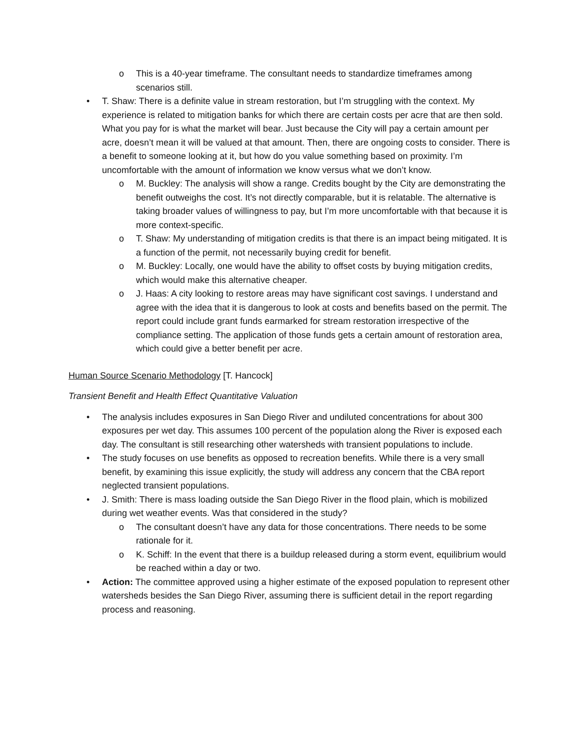o This is a 40-year timeframe. The consultant needs to standardize timeframes among scenarios still.
• T. Shaw: There is a definite value in stream restoration, but I’m struggling with the context. My experience is related to mitigation banks for which there are certain costs per acre that are then sold. What you pay for is what the market will bear. Just because the City will pay a certain amount per acre, doesn’t mean it will be valued at that amount. Then, there are ongoing costs to consider. There is a benefit to someone looking at it, but how do you value something based on proximity. I’m uncomfortable with the amount of information we know versus what we don’t know.
o M. Buckley: The analysis will show a range. Credits bought by the City are demonstrating the benefit outweighs the cost. It’s not directly comparable, but it is relatable. The alternative is taking broader values of willingness to pay, but I’m more uncomfortable with that because it is more context-specific.
o T. Shaw: My understanding of mitigation credits is that there is an impact being mitigated. It is a function of the permit, not necessarily buying credit for benefit.
o M. Buckley: Locally, one would have the ability to offset costs by buying mitigation credits, which would make this alternative cheaper.
o J. Haas: A city looking to restore areas may have significant cost savings. I understand and agree with the idea that it is dangerous to look at costs and benefits based on the permit. The report could include grant funds earmarked for stream restoration irrespective of the compliance setting. The application of those funds gets a certain amount of restoration area, which could give a better benefit per acre.
Human Source Scenario Methodology [T. Hancock]
Transient Benefit and Health Effect Quantitative Valuation
• The analysis includes exposures in San Diego River and undiluted concentrations for about 300 exposures per wet day. This assumes 100 percent of the population along the River is exposed each day. The consultant is still researching other watersheds with transient populations to include.
• The study focuses on use benefits as opposed to recreation benefits. While there is a very small benefit, by examining this issue explicitly, the study will address any concern that the CBA report neglected transient populations.
• J. Smith: There is mass loading outside the San Diego River in the flood plain, which is mobilized during wet weather events. Was that considered in the study?
o The consultant doesn’t have any data for those concentrations. There needs to be some rationale for it.
o K. Schiff: In the event that there is a buildup released during a storm event, equilibrium would be reached within a day or two.
• Action: The committee approved using a higher estimate of the exposed population to represent other watersheds besides the San Diego River, assuming there is sufficient detail in the report regarding process and reasoning.